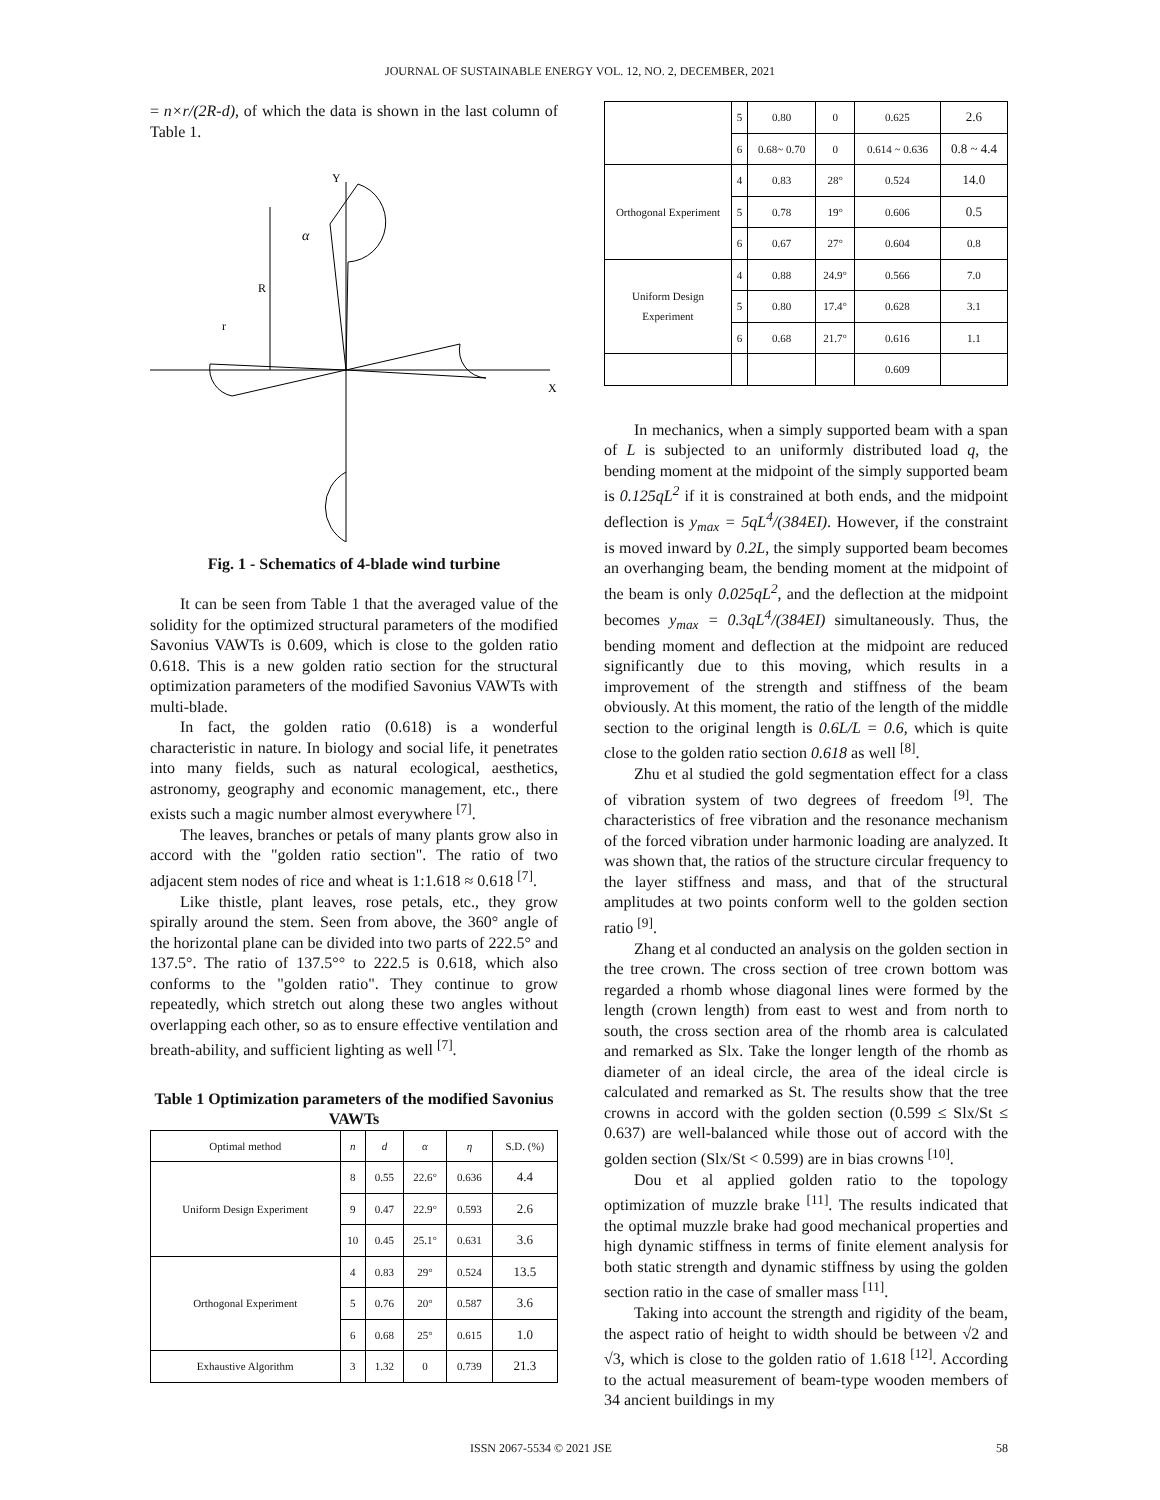JOURNAL OF SUSTAINABLE ENERGY VOL. 12, NO. 2, DECEMBER, 2021
= n×r/(2R-d), of which the data is shown in the last column of Table 1.
Y
X
α
R
r
Fig. 1 - Schematics of 4-blade wind turbine
It can be seen from Table 1 that the averaged value of the solidity for the optimized structural parameters of the modified Savonius VAWTs is 0.609, which is close to the golden ratio 0.618. This is a new golden ratio section for the structural optimization parameters of the modified Savonius VAWTs with multi-blade.
In fact, the golden ratio (0.618) is a wonderful characteristic in nature. In biology and social life, it penetrates into many fields, such as natural ecological, aesthetics, astronomy, geography and economic management, etc., there exists such a magic number almost everywhere <sup>[7]</sup>.
The leaves, branches or petals of many plants grow also in accord with the "golden ratio section". The ratio of two adjacent stem nodes of rice and wheat is 1:1.618 ≈ 0.618 <sup>[7]</sup>.
Like thistle, plant leaves, rose petals, etc., they grow spirally around the stem. Seen from above, the 360° angle of the horizontal plane can be divided into two parts of 222.5° and 137.5°. The ratio of 137.5°° to 222.5 is 0.618, which also conforms to the "golden ratio". They continue to grow repeatedly, which stretch out along these two angles without overlapping each other, so as to ensure effective ventilation and breath-ability, and sufficient lighting as well <sup>[7]</sup>.
Table 1 Optimization parameters of the modified Savonius VAWTs
| Optimal method | n | d | α | η | S.D. (%) |
| --- | --- | --- | --- | --- | --- |
| Uniform Design Experiment | 8 | 0.55 | 22.6° | 0.636 | 4.4 |
| | 9 | 0.47 | 22.9° | 0.593 | 2.6 |
| | 10 | 0.45 | 25.1° | 0.631 | 3.6 |
| Orthogonal Experiment | 4 | 0.83 | 29° | 0.524 | 13.5 |
| | 5 | 0.76 | 20° | 0.587 | 3.6 |
| | 6 | 0.68 | 25° | 0.615 | 1.0 |
| Exhaustive Algorithm | 3 | 1.32 | 0 | 0.739 | 21.3 |
| | 5 | 0.80 | 0 | 0.625 | 2.6 |
| | 6 | 0.68~ 0.70 | 0 | 0.614 ~ 0.636 | 0.8 ~ 4.4 |
| Orthogonal Experiment | 4 | 0.83 | 28° | 0.524 | 14.0 |
| | 5 | 0.78 | 19° | 0.606 | 0.5 |
| | 6 | 0.67 | 27° | 0.604 | 0.8 |
| Uniform Design Experiment | 4 | 0.88 | 24.9° | 0.566 | 7.0 |
| | 5 | 0.80 | 17.4° | 0.628 | 3.1 |
| | 6 | 0.68 | 21.7° | 0.616 | 1.1 |
| | | | | 0.609 | |
In mechanics, when a simply supported beam with a span of L is subjected to an uniformly distributed load q, the bending moment at the midpoint of the simply supported beam is 0.125qL<sup>2</sup> if it is constrained at both ends, and the midpoint deflection is y<sub>max</sub> = 5qL<sup>4</sup>/(384EI). However, if the constraint is moved inward by 0.2L, the simply supported beam becomes an overhanging beam, the bending moment at the midpoint of the beam is only 0.025qL<sup>2</sup>, and the deflection at the midpoint becomes y<sub>max</sub> = 0.3qL<sup>4</sup>/(384EI) simultaneously. Thus, the bending moment and deflection at the midpoint are reduced significantly due to this moving, which results in a improvement of the strength and stiffness of the beam obviously. At this moment, the ratio of the length of the middle section to the original length is 0.6L/L = 0.6, which is quite close to the golden ratio section 0.618 as well <sup>[8]</sup>.
Zhu et al studied the gold segmentation effect for a class of vibration system of two degrees of freedom <sup>[9]</sup>. The characteristics of free vibration and the resonance mechanism of the forced vibration under harmonic loading are analyzed. It was shown that, the ratios of the structure circular frequency to the layer stiffness and mass, and that of the structural amplitudes at two points conform well to the golden section ratio <sup>[9]</sup>.
Zhang et al conducted an analysis on the golden section in the tree crown. The cross section of tree crown bottom was regarded a rhomb whose diagonal lines were formed by the length (crown length) from east to west and from north to south, the cross section area of the rhomb area is calculated and remarked as Slx. Take the longer length of the rhomb as diameter of an ideal circle, the area of the ideal circle is calculated and remarked as St. The results show that the tree crowns in accord with the golden section (0.599 ≤ Slx/St ≤ 0.637) are well-balanced while those out of accord with the golden section (Slx/St < 0.599) are in bias crowns <sup>[10]</sup>.
Dou et al applied golden ratio to the topology optimization of muzzle brake <sup>[11]</sup>. The results indicated that the optimal muzzle brake had good mechanical properties and high dynamic stiffness in terms of finite element analysis for both static strength and dynamic stiffness by using the golden section ratio in the case of smaller mass <sup>[11]</sup>.
Taking into account the strength and rigidity of the beam, the aspect ratio of height to width should be between √2 and √3, which is close to the golden ratio of 1.618 <sup>[12]</sup>. According to the actual measurement of beam-type wooden members of 34 ancient buildings in my
ISSN 2067-5534 © 2021 JSE 58